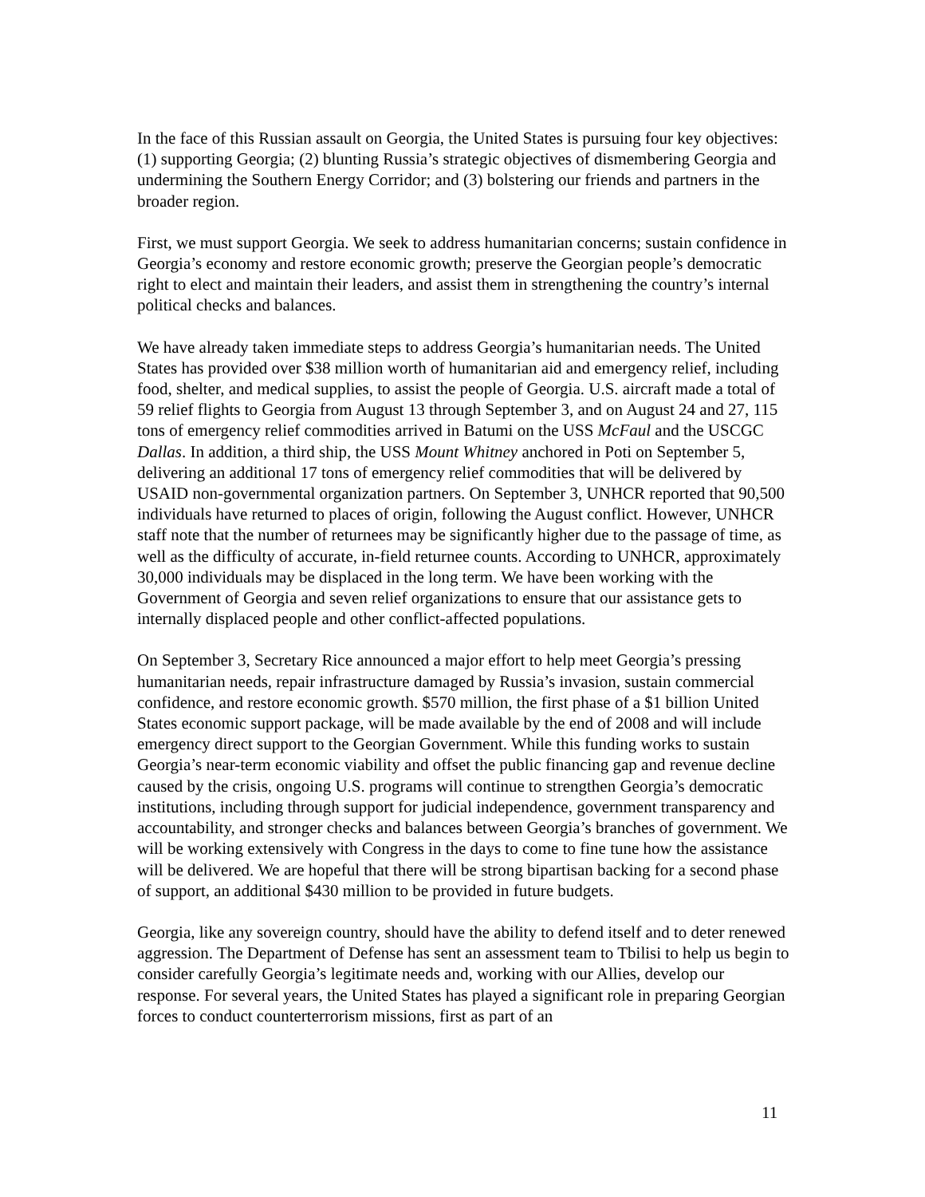In the face of this Russian assault on Georgia, the United States is pursuing four key objectives: (1) supporting Georgia; (2) blunting Russia’s strategic objectives of dismembering Georgia and undermining the Southern Energy Corridor; and (3) bolstering our friends and partners in the broader region.
First, we must support Georgia. We seek to address humanitarian concerns; sustain confidence in Georgia’s economy and restore economic growth; preserve the Georgian people’s democratic right to elect and maintain their leaders, and assist them in strengthening the country’s internal political checks and balances.
We have already taken immediate steps to address Georgia’s humanitarian needs. The United States has provided over $38 million worth of humanitarian aid and emergency relief, including food, shelter, and medical supplies, to assist the people of Georgia. U.S. aircraft made a total of 59 relief flights to Georgia from August 13 through September 3, and on August 24 and 27, 115 tons of emergency relief commodities arrived in Batumi on the USS McFaul and the USCGC Dallas. In addition, a third ship, the USS Mount Whitney anchored in Poti on September 5, delivering an additional 17 tons of emergency relief commodities that will be delivered by USAID non-governmental organization partners. On September 3, UNHCR reported that 90,500 individuals have returned to places of origin, following the August conflict. However, UNHCR staff note that the number of returnees may be significantly higher due to the passage of time, as well as the difficulty of accurate, in-field returnee counts. According to UNHCR, approximately 30,000 individuals may be displaced in the long term. We have been working with the Government of Georgia and seven relief organizations to ensure that our assistance gets to internally displaced people and other conflict-affected populations.
On September 3, Secretary Rice announced a major effort to help meet Georgia’s pressing humanitarian needs, repair infrastructure damaged by Russia’s invasion, sustain commercial confidence, and restore economic growth. $570 million, the first phase of a $1 billion United States economic support package, will be made available by the end of 2008 and will include emergency direct support to the Georgian Government. While this funding works to sustain Georgia’s near-term economic viability and offset the public financing gap and revenue decline caused by the crisis, ongoing U.S. programs will continue to strengthen Georgia’s democratic institutions, including through support for judicial independence, government transparency and accountability, and stronger checks and balances between Georgia’s branches of government. We will be working extensively with Congress in the days to come to fine tune how the assistance will be delivered. We are hopeful that there will be strong bipartisan backing for a second phase of support, an additional $430 million to be provided in future budgets.
Georgia, like any sovereign country, should have the ability to defend itself and to deter renewed aggression. The Department of Defense has sent an assessment team to Tbilisi to help us begin to consider carefully Georgia’s legitimate needs and, working with our Allies, develop our response. For several years, the United States has played a significant role in preparing Georgian forces to conduct counterterrorism missions, first as part of an
11